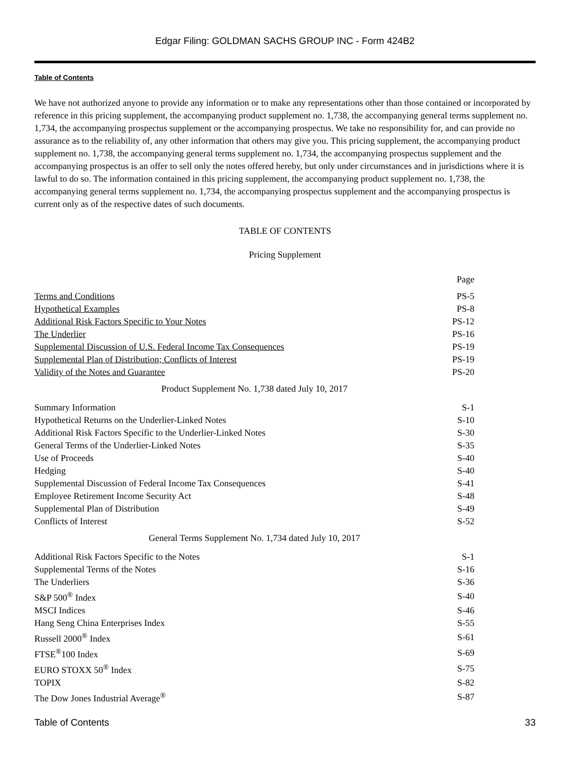Edgar Filing: GOLDMAN SACHS GROUP INC - Form 424B2
Table of Contents
We have not authorized anyone to provide any information or to make any representations other than those contained or incorporated by reference in this pricing supplement, the accompanying product supplement no. 1,738, the accompanying general terms supplement no. 1,734, the accompanying prospectus supplement or the accompanying prospectus. We take no responsibility for, and can provide no assurance as to the reliability of, any other information that others may give you. This pricing supplement, the accompanying product supplement no. 1,738, the accompanying general terms supplement no. 1,734, the accompanying prospectus supplement and the accompanying prospectus is an offer to sell only the notes offered hereby, but only under circumstances and in jurisdictions where it is lawful to do so. The information contained in this pricing supplement, the accompanying product supplement no. 1,738, the accompanying general terms supplement no. 1,734, the accompanying prospectus supplement and the accompanying prospectus is current only as of the respective dates of such documents.
TABLE OF CONTENTS
Pricing Supplement
| | Page |
| --- | --- |
| Terms and Conditions | PS-5 |
| Hypothetical Examples | PS-8 |
| Additional Risk Factors Specific to Your Notes | PS-12 |
| The Underlier | PS-16 |
| Supplemental Discussion of U.S. Federal Income Tax Consequences | PS-19 |
| Supplemental Plan of Distribution; Conflicts of Interest | PS-19 |
| Validity of the Notes and Guarantee | PS-20 |
| Product Supplement No. 1,738 dated July 10, 2017 | |
| Summary Information | S-1 |
| Hypothetical Returns on the Underlier-Linked Notes | S-10 |
| Additional Risk Factors Specific to the Underlier-Linked Notes | S-30 |
| General Terms of the Underlier-Linked Notes | S-35 |
| Use of Proceeds | S-40 |
| Hedging | S-40 |
| Supplemental Discussion of Federal Income Tax Consequences | S-41 |
| Employee Retirement Income Security Act | S-48 |
| Supplemental Plan of Distribution | S-49 |
| Conflicts of Interest | S-52 |
| General Terms Supplement No. 1,734 dated July 10, 2017 | |
| Additional Risk Factors Specific to the Notes | S-1 |
| Supplemental Terms of the Notes | S-16 |
| The Underliers | S-36 |
| S&P 500<sup>®</sup> Index | S-40 |
| MSCI Indices | S-46 |
| Hang Seng China Enterprises Index | S-55 |
| Russell 2000<sup>®</sup> Index | S-61 |
| FTSE<sup>®</sup>100 Index | S-69 |
| EURO STOXX 50<sup>®</sup> Index | S-75 |
| TOPIX | S-82 |
| The Dow Jones Industrial Average<sup>®</sup> | S-87 |
Table of Contents 33